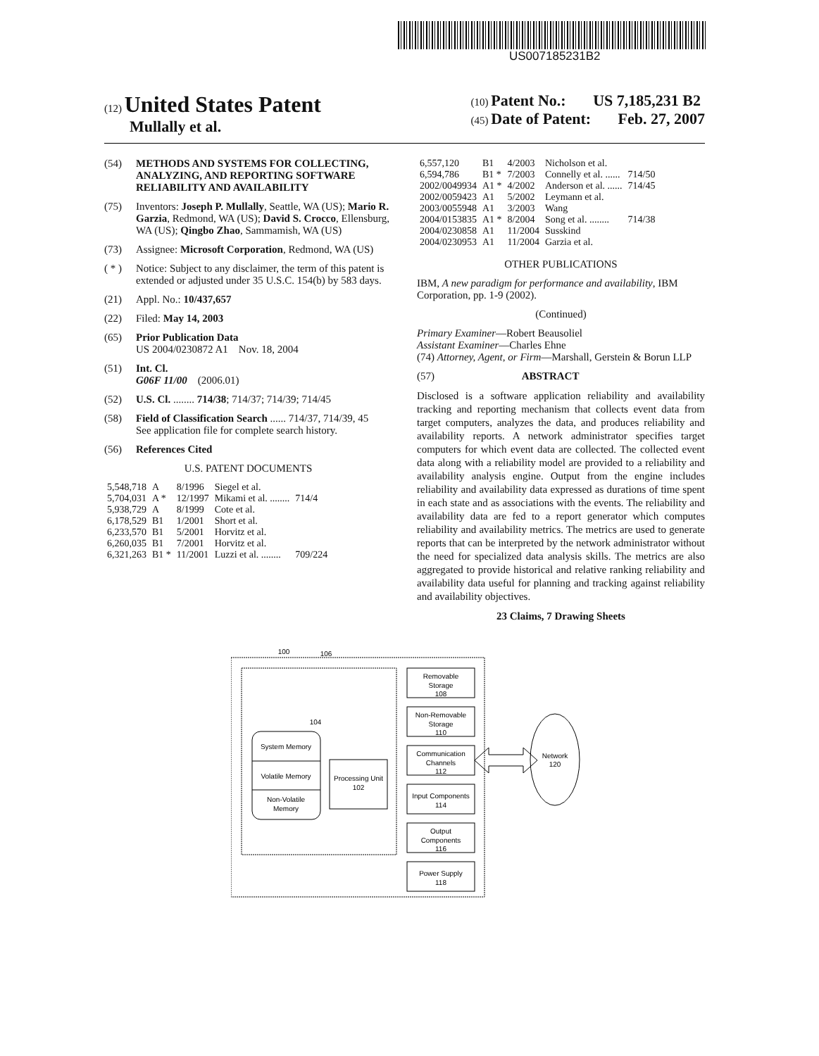US007185231B2
(12) United States Patent
Mullally et al.
(10) Patent No.: US 7,185,231 B2
(45) Date of Patent: Feb. 27, 2007
(54) METHODS AND SYSTEMS FOR COLLECTING, ANALYZING, AND REPORTING SOFTWARE RELIABILITY AND AVAILABILITY
(75) Inventors: Joseph P. Mullally, Seattle, WA (US); Mario R. Garzia, Redmond, WA (US); David S. Crocco, Ellensburg, WA (US); Qingbo Zhao, Sammamish, WA (US)
(73) Assignee: Microsoft Corporation, Redmond, WA (US)
( * ) Notice: Subject to any disclaimer, the term of this patent is extended or adjusted under 35 U.S.C. 154(b) by 583 days.
(21) Appl. No.: 10/437,657
(22) Filed: May 14, 2003
(65) Prior Publication Data
US 2004/0230872 A1 Nov. 18, 2004
(51) Int. Cl.
G06F 11/00 (2006.01)
(52) U.S. Cl. ........ 714/38; 714/37; 714/39; 714/45
(58) Field of Classification Search ...... 714/37, 714/39, 45
See application file for complete search history.
(56) References Cited
U.S. PATENT DOCUMENTS
| 5,548,718 | A | 8/1996 | Siegel et al. | |
| 5,704,031 | A * | 12/1997 | Mikami et al. ........ | 714/4 |
| 5,938,729 | A | 8/1999 | Cote et al. | |
| 6,178,529 | B1 | 1/2001 | Short et al. | |
| 6,233,570 | B1 | 5/2001 | Horvitz et al. | |
| 6,260,035 | B1 | 7/2001 | Horvitz et al. | |
| 6,321,263 | B1 * | 11/2001 | Luzzi et al. ........ | 709/224 |
| 6,557,120 | B1 | 4/2003 | Nicholson et al. | |
| 6,594,786 | B1 * | 7/2003 | Connelly et al. ...... | 714/50 |
| 2002/0049934 | A1 * | 4/2002 | Anderson et al. ...... | 714/45 |
| 2002/0059423 | A1 | 5/2002 | Leymann et al. | |
| 2003/0055948 | A1 | 3/2003 | Wang | |
| 2004/0153835 | A1 * | 8/2004 | Song et al. ........ | 714/38 |
| 2004/0230858 | A1 | 11/2004 | Susskind | |
| 2004/0230953 | A1 | 11/2004 | Garzia et al. | |
OTHER PUBLICATIONS
IBM, A new paradigm for performance and availability, IBM Corporation, pp. 1-9 (2002).
(Continued)
Primary Examiner—Robert Beausoliel
Assistant Examiner—Charles Ehne
(74) Attorney, Agent, or Firm—Marshall, Gerstein & Borun LLP
(57) ABSTRACT
Disclosed is a software application reliability and availability tracking and reporting mechanism that collects event data from target computers, analyzes the data, and produces reliability and availability reports. A network administrator specifies target computers for which event data are collected. The collected event data along with a reliability model are provided to a reliability and availability analysis engine. Output from the engine includes reliability and availability data expressed as durations of time spent in each state and as associations with the events. The reliability and availability data are fed to a report generator which computes reliability and availability metrics. The metrics are used to generate reports that can be interpreted by the network administrator without the need for specialized data analysis skills. The metrics are also aggregated to provide historical and relative ranking reliability and availability data useful for planning and tracking against reliability and availability objectives.
23 Claims, 7 Drawing Sheets
100
106
104
System Memory
Volatile Memory
Non-Volatile
Memory
Processing Unit
102
Removable
Storage
108
Non-Removable
Storage
110
Communication
Channels
112
Input Components
114
Output
Components
116
Power Supply
118
Network
120